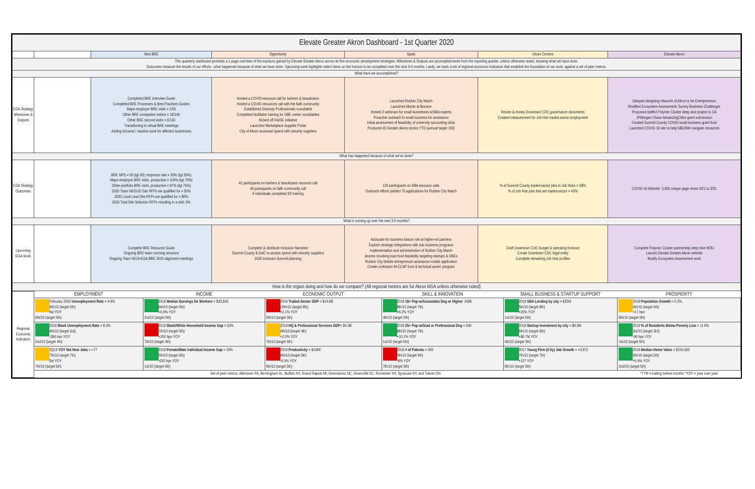| Elevate Greater Akron Dashboard - 1st Quarter 2020 | | | | | | |
| | | New BRE | Opportunity | Spark | Urban Centers | Elevate Akron |
| This quarterly dashboard provides a 1-page overview of the tractions gained by Elevate Greater Akron across its five economic development strategies. Milestones & Outputs are accomplishments from the reporting quarter, unless otherwise noted, showing what we have done. Outcomes measure the results of our efforts - what happened because of what we have done. Upcoming work highlights select items on the horizon to be completed over the next 3-6 months. Lastly, we track a set of regional economic indicators that establish the foundation of our work, against a set of peer metros. | | | | | | |
| What have we accomplished? | | | | | | |
| EGA Strategy Milestones & Outputs | | Completed BRE Interview Guide Completed BRE Processes & Best Practices Guides Major-employer BRE visits = 1/50 Other BRE companies visited = 16/140 Other BRE second visits = 0/140 Transitioning to virtual BRE meetings Adding inbound / reactive work for affected businesses | Hosted a COVID-resource call for barbers & beauticians Hosted a COVID-resources call with the faith community Established Diversity Professionals roundtable Completed facilitator training for DBE owner roundtables Kicked off RAISE initiative Launched Marketplace Supplier Portal City of Akron assessed spend with minority suppliers | Launched Rubber City Match Launched Mortar at Bounce Hosted 2 webinars for small businesses w/SBA experts Proactive outreach to small business for assistance Initial assessment of feasibility of university accounting clinic Produced 45 Greater Akron stories YTD (annual target 100) | Revise & review Downtown CDC governance documents Created measurement for Job Hub traded-sector employment | Delayed designing relaunch of Akron is for Entrepreneurs Modified Ecosystem Assessment: Survey Business Challenges Proposed staffed Polymer Cluster deep dive project to UA JPMorgan Chase AdvancingCities grant submission Created Summit County COVID small business grant fund Launched COVID-19 site to help SBE/MM navigate resources |
| What has happened because of what we've done? | | | | | | |
| EGA Strategy Outcomes | | BRE NPS = 50 (tgt 30); response rate = 35% (tgt 35%) Major-employer BRE visits, productive = 100% (tgt 75%) Other-portfolio BRE visits, productive = 87% (tgt 75%) 2020 Team NEO/JO Site RFPs we qualified for = 50% 2020 Local Lead Site RFPs we qualified for = 80% 2020 Total Site Selection RFPs resulting in a visit: 0% | 42 participants on barbers & beauticians resource call 40 participants on faith community call 9 individuals completed IDI training | 125 participants on SBA resource calls Outreach efforts yielded 75 applications for Rubber City Match | % of Summit County traded-sector jobs in Job Hubs = 58% % of Job Hub jobs that are traded-sector = 45% | COVID-19 Website: 3,650 unique page views 3/21 to 3/31 |
| What is coming up over the next 3-6 months? | | | | | | |
| Upcoming EGA Work | | Complete BRE Resource Guide Ongoing BRE team norming sessions Ongoing Team NEO+EGA BRE 2020 alignment meetings | Complete & distribute Inclusion Narrative Summit County & GAC to assess spend with minority suppliers 2020 Inclusion Summit planning | Advocate for business liaison role at higher-ed partners Explore strategic integrations with edu business programs Implementation and administration of Rubber City Match Assess revolving loan fund feasibility targeting startups & DBEs Rubber City Mobile entreprenuer assistance mobile application Create contractor M-CCAP fund & technical assist. program | Draft Downtown CDC budget & operating forecast Create Downtown CDC legal entity Complete remaining Job Hub profiles | Complete Polymer Cluster partnership deep dive MOU Launch Elevate Greater Akron website Modify Ecosystem Assessment work |
| How is the region doing and how do we compare? (All regional metrics are for Akron MSA unless otherwise noted) | | | | | | |
| Regional Economic Indicators | EMPLOYMENT | INCOME | ECONOMIC OUTPUT | SKILL & INNOVATION | SMALL BUSINESS & STARTUP SUPPORT | PROSPERITY |
| | February 2020 Unemployment Rate = 4.9% 8th/10 (target 5th) flat YOY 6th/10 (target 5th) | 2018 Median Earnings for Workers = $33,843 6th/10 (target 5th) +6.9% YOY 3rd/10 (target 5th) | 2019 Traded-Sector GDP = $19.8B 10th/10 (target 8th) +2.1% YOY 5th/10 (target 5th) | 2018 18+ Pop w/Associates Deg or Higher : 248K 8th/10 (target 7th) +6.2% YOY 4th/10 (target 5th) | 2019 SBA Lending by city = $25M 5th/10 (target 8th) +25% YOY 1st/10 (target 5th) | 2018 Population Growth = 0.2% 6th/10 (target 4th) +17 bps 6th/10 (target 4th) |
| | 2018 Black Unemployment Rate = 8.3% 4th/10 (target 3rd) -390 bps YOY 2nd/10 (target 4th) | 2018 Black/White Household Income Gap = 63% 7th/10 (target 5th) +250 bps YOY 7th/10 (target 4th) | 2019 HQ & Professional Services GDP = $4.3B 4th/10 (target 4th) +2.0% YOY 7th/10 (target 5th) | 2018 25+ Pop w/Grad or Professional Deg = 63K 8th/10 (target 7th) +10.1% YOY 1st/10 (target 5th) | 2018 Startup Investment by city = $9.3M 5th/10 (target 6th) +$6.7M YOY 4th/10 (target 5th) | 2018 % of Residents Below Poverty Line = 11.6% 3rd/10 (target 3rd) -90 bps YOY 1st/10 (target 5th) |
| | 3Q19 YOY Net New Jobs = +77 7th/10 (target 7th) flat YOY 7th/10 (target 5th) | 2018 Female/Male Individual Income Gap = 33% 5th/10 (target 5th) -620 bps YOY 1st/10 (target 5th) | 2019 Productivity = $106K 9th/10 (target 5th) -6.5% YOY 6th/10 (target 5th) | 2018 # of Patents = 293 5th/10 (target 5th) -8% YOY 7th/10 (target 5th) | 2017 Young Firm (0-5y) Job Growth = +3,872 7th/10 (target 7th) +127 YOY 6th/10 (target 5th) | 2018 Median Home Value = $155,500 5th/10 (target 5th) +5.9% YOY 2nd/10 (target 5th) |
| | Set of peer metros: Allentown PA, Birmingham AL, Buffalo NY, Grand Rapids MI, Greensboro NC, Greenville SC, Rochester NY, Syracuse NY, and Toledo OH. | | | | | *TTM = trailing twelve months *YOY = year over year |